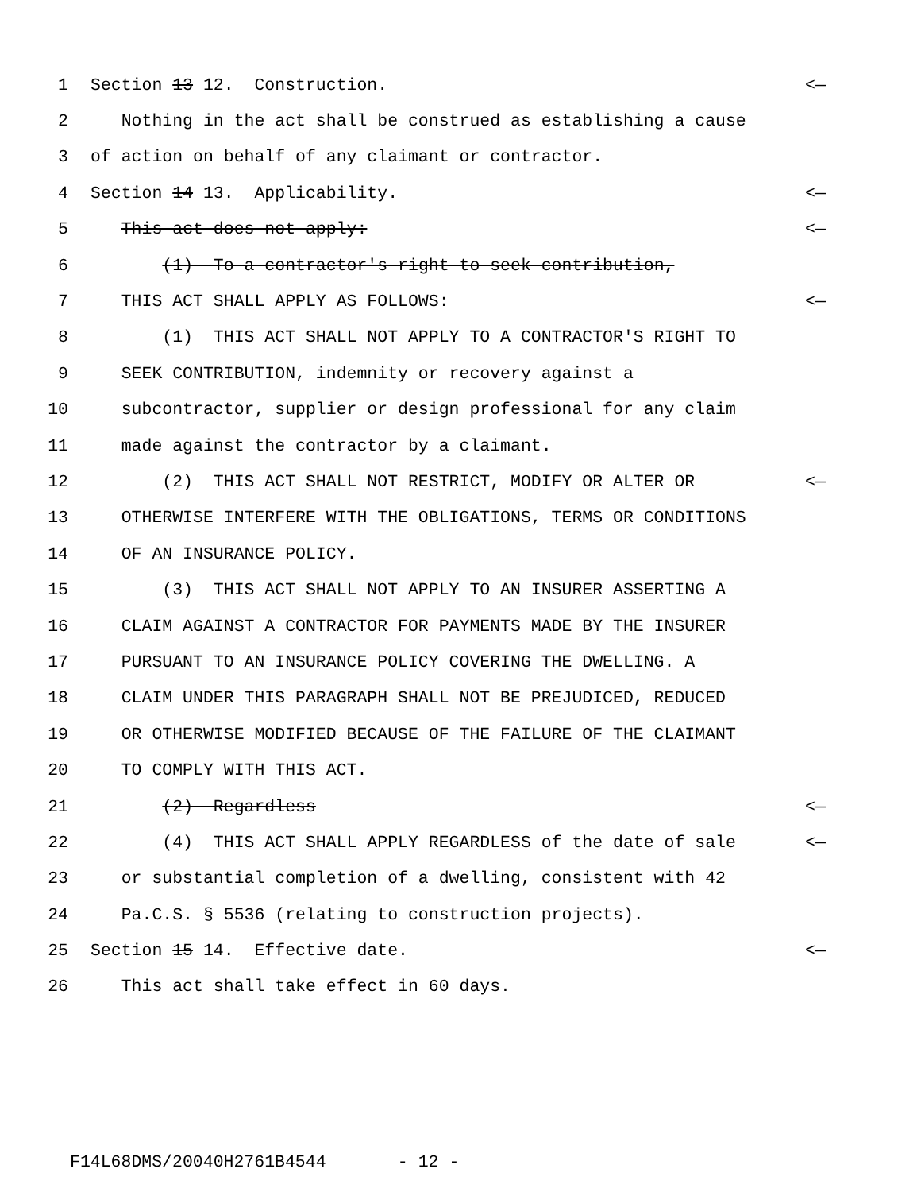1 Section 13 12. Construction. <—
2 Nothing in the act shall be construed as establishing a cause
3 of action on behalf of any claimant or contractor.
4 Section 14 13. Applicability. <—
5 This act does not apply: <—
6 (1) To a contractor's right to seek contribution,
7 THIS ACT SHALL APPLY AS FOLLOWS: <—
8 (1) THIS ACT SHALL NOT APPLY TO A CONTRACTOR'S RIGHT TO
9 SEEK CONTRIBUTION, indemnity or recovery against a
10 subcontractor, supplier or design professional for any claim
11 made against the contractor by a claimant.
12 (2) THIS ACT SHALL NOT RESTRICT, MODIFY OR ALTER OR <—
13 OTHERWISE INTERFERE WITH THE OBLIGATIONS, TERMS OR CONDITIONS
14 OF AN INSURANCE POLICY.
15 (3) THIS ACT SHALL NOT APPLY TO AN INSURER ASSERTING A
16 CLAIM AGAINST A CONTRACTOR FOR PAYMENTS MADE BY THE INSURER
17 PURSUANT TO AN INSURANCE POLICY COVERING THE DWELLING. A
18 CLAIM UNDER THIS PARAGRAPH SHALL NOT BE PREJUDICED, REDUCED
19 OR OTHERWISE MODIFIED BECAUSE OF THE FAILURE OF THE CLAIMANT
20 TO COMPLY WITH THIS ACT.
21 (2) Regardless <—
22 (4) THIS ACT SHALL APPLY REGARDLESS of the date of sale <—
23 or substantial completion of a dwelling, consistent with 42
24 Pa.C.S. § 5536 (relating to construction projects).
25 Section 15 14. Effective date. <—
26 This act shall take effect in 60 days.
F14L68DMS/20040H2761B4544 - 12 -